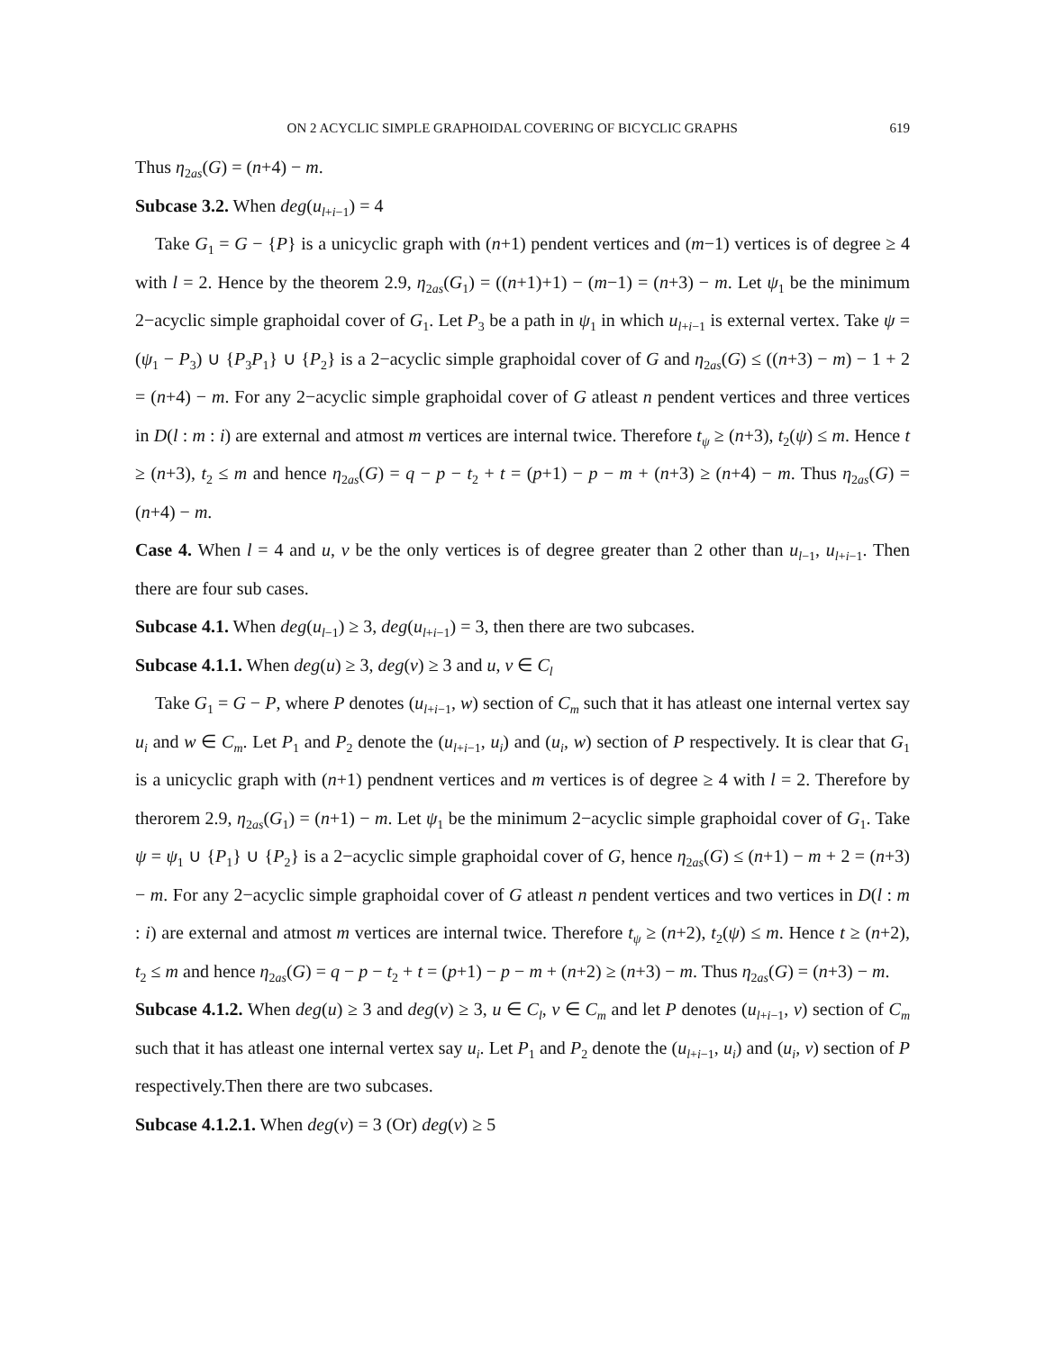ON 2 ACYCLIC SIMPLE GRAPHOIDAL COVERING OF BICYCLIC GRAPHS 619
Thus η<sub>2as</sub>(G) = (n+4) − m.
Subcase 3.2. When deg(u<sub>l+i−1</sub>) = 4
Take G<sub>1</sub> = G − {P} is a unicyclic graph with (n+1) pendent vertices and (m−1) vertices is of degree ≥ 4 with l = 2. Hence by the theorem 2.9, η<sub>2as</sub>(G<sub>1</sub>) = ((n+1)+1) − (m−1) = (n+3) − m. Let ψ<sub>1</sub> be the minimum 2−acyclic simple graphoidal cover of G<sub>1</sub>. Let P<sub>3</sub> be a path in ψ<sub>1</sub> in which u<sub>l+i−1</sub> is external vertex. Take ψ = (ψ<sub>1</sub> − P<sub>3</sub>) ∪ {P<sub>3</sub>P<sub>1</sub>} ∪ {P<sub>2</sub>} is a 2−acyclic simple graphoidal cover of G and η<sub>2as</sub>(G) ≤ ((n+3) − m) − 1 + 2 = (n+4) − m. For any 2−acyclic simple graphoidal cover of G atleast n pendent vertices and three vertices in D(l : m : i) are external and atmost m vertices are internal twice. Therefore t<sub>ψ</sub> ≥ (n+3), t<sub>2</sub>(ψ) ≤ m. Hence t ≥ (n+3), t<sub>2</sub> ≤ m and hence η<sub>2as</sub>(G) = q − p − t<sub>2</sub> + t = (p+1) − p − m + (n+3) ≥ (n+4) − m. Thus η<sub>2as</sub>(G) = (n+4) − m.
Case 4. When l = 4 and u, v be the only vertices is of degree greater than 2 other than u<sub>l−1</sub>, u<sub>l+i−1</sub>. Then there are four sub cases.
Subcase 4.1. When deg(u<sub>l−1</sub>) ≥ 3, deg(u<sub>l+i−1</sub>) = 3, then there are two subcases.
Subcase 4.1.1. When deg(u) ≥ 3, deg(v) ≥ 3 and u, v ∈ C<sub>l</sub>
Take G<sub>1</sub> = G − P, where P denotes (u<sub>l+i−1</sub>, w) section of C<sub>m</sub> such that it has atleast one internal vertex say u<sub>i</sub> and w ∈ C<sub>m</sub>. Let P<sub>1</sub> and P<sub>2</sub> denote the (u<sub>l+i−1</sub>, u<sub>i</sub>) and (u<sub>i</sub>, w) section of P respectively. It is clear that G<sub>1</sub> is a unicyclic graph with (n+1) pendnent vertices and m vertices is of degree ≥ 4 with l = 2. Therefore by therorem 2.9, η<sub>2as</sub>(G<sub>1</sub>) = (n+1) − m. Let ψ<sub>1</sub> be the minimum 2−acyclic simple graphoidal cover of G<sub>1</sub>. Take ψ = ψ<sub>1</sub> ∪ {P<sub>1</sub>} ∪ {P<sub>2</sub>} is a 2−acyclic simple graphoidal cover of G, hence η<sub>2as</sub>(G) ≤ (n+1) − m + 2 = (n+3) − m. For any 2−acyclic simple graphoidal cover of G atleast n pendent vertices and two vertices in D(l : m : i) are external and atmost m vertices are internal twice. Therefore t<sub>ψ</sub> ≥ (n+2), t<sub>2</sub>(ψ) ≤ m. Hence t ≥ (n+2), t<sub>2</sub> ≤ m and hence η<sub>2as</sub>(G) = q − p − t<sub>2</sub> + t = (p+1) − p − m + (n+2) ≥ (n+3) − m. Thus η<sub>2as</sub>(G) = (n+3) − m.
Subcase 4.1.2. When deg(u) ≥ 3 and deg(v) ≥ 3, u ∈ C<sub>l</sub>, v ∈ C<sub>m</sub> and let P denotes (u<sub>l+i−1</sub>, v) section of C<sub>m</sub> such that it has atleast one internal vertex say u<sub>i</sub>. Let P<sub>1</sub> and P<sub>2</sub> denote the (u<sub>l+i−1</sub>, u<sub>i</sub>) and (u<sub>i</sub>, v) section of P respectively.Then there are two subcases.
Subcase 4.1.2.1. When deg(v) = 3 (Or) deg(v) ≥ 5